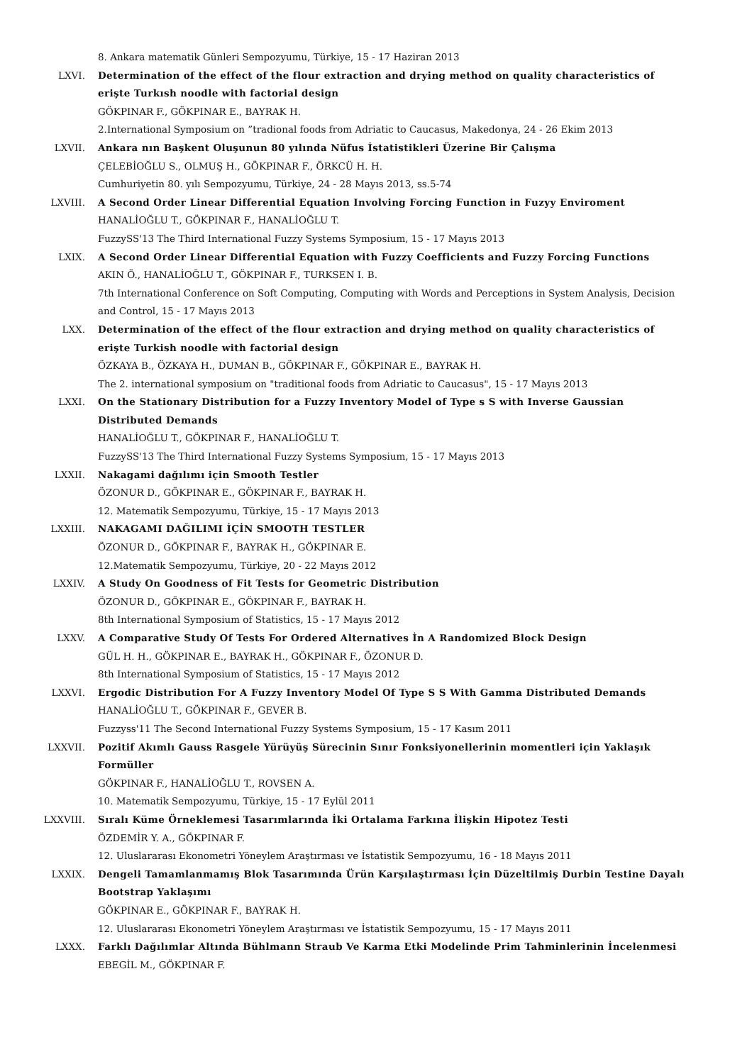8. Ankara matematik Günleri Sempozyumu, Türkiye, 15 - 17 Haziran 2013
LXVI. Determination of the effect of the flour extraction and drying method on quality characteristics of erişte Turkısh noodle with factorial design
GÖKPINAR F., GÖKPINAR E., BAYRAK H.
2.International Symposium on ”tradional foods from Adriatic to Caucasus, Makedonya, 24 - 26 Ekim 2013
LXVII. Ankara nın Başkent Oluşunun 80 yılında Nüfus İstatistikleri Üzerine Bir Çalışma
ÇELEBİOĞLU S., OLMUŞ H., GÖKPINAR F., ÖRKCÜ H. H.
Cumhuriyetin 80. yılı Sempozyumu, Türkiye, 24 - 28 Mayıs 2013, ss.5-74
LXVIII. A Second Order Linear Differential Equation Involving Forcing Function in Fuzyy Enviroment
HANALİOĞLU T., GÖKPINAR F., HANALİOĞLU T.
FuzzySS'13 The Third International Fuzzy Systems Symposium, 15 - 17 Mayıs 2013
LXIX. A Second Order Linear Differential Equation with Fuzzy Coefficients and Fuzzy Forcing Functions
AKIN Ö., HANALİOĞLU T., GÖKPINAR F., TURKSEN I. B.
7th International Conference on Soft Computing, Computing with Words and Perceptions in System Analysis, Decision and Control, 15 - 17 Mayıs 2013
LXX. Determination of the effect of the flour extraction and drying method on quality characteristics of erişte Turkish noodle with factorial design
ÖZKAYA B., ÖZKAYA H., DUMAN B., GÖKPINAR F., GÖKPINAR E., BAYRAK H.
The 2. international symposium on "traditional foods from Adriatic to Caucasus", 15 - 17 Mayıs 2013
LXXI. On the Stationary Distribution for a Fuzzy Inventory Model of Type s S with Inverse Gaussian Distributed Demands
HANALİOĞLU T., GÖKPINAR F., HANALİOĞLU T.
FuzzySS'13 The Third International Fuzzy Systems Symposium, 15 - 17 Mayıs 2013
LXXII. Nakagami dağılımı için Smooth Testler
ÖZONUR D., GÖKPINAR E., GÖKPINAR F., BAYRAK H.
12. Matematik Sempozyumu, Türkiye, 15 - 17 Mayıs 2013
LXXIII. NAKAGAMI DAĞILIMI İÇİN SMOOTH TESTLER
ÖZONUR D., GÖKPINAR F., BAYRAK H., GÖKPINAR E.
12.Matematik Sempozyumu, Türkiye, 20 - 22 Mayıs 2012
LXXIV. A Study On Goodness of Fit Tests for Geometric Distribution
ÖZONUR D., GÖKPINAR E., GÖKPINAR F., BAYRAK H.
8th International Symposium of Statistics, 15 - 17 Mayıs 2012
LXXV. A Comparative Study Of Tests For Ordered Alternatives İn A Randomized Block Design
GÜL H. H., GÖKPINAR E., BAYRAK H., GÖKPINAR F., ÖZONUR D.
8th International Symposium of Statistics, 15 - 17 Mayıs 2012
LXXVI. Ergodic Distribution For A Fuzzy Inventory Model Of Type S S With Gamma Distributed Demands
HANALİOĞLU T., GÖKPINAR F., GEVER B.
Fuzzyss'11 The Second International Fuzzy Systems Symposium, 15 - 17 Kasım 2011
LXXVII. Pozitif Akımlı Gauss Rasgele Yürüyüş Sürecinin Sınır Fonksiyonellerinin momentleri için Yaklaşık Formüller
GÖKPINAR F., HANALİOĞLU T., ROVSEN A.
10. Matematik Sempozyumu, Türkiye, 15 - 17 Eylül 2011
LXXVIII. Sıralı Küme Örneklemesi Tasarımlarında İki Ortalama Farkına İlişkin Hipotez Testi
ÖZDEMİR Y. A., GÖKPINAR F.
12. Uluslararası Ekonometri Yöneylem Araştırması ve İstatistik Sempozyumu, 16 - 18 Mayıs 2011
LXXIX. Dengeli Tamamlanmamış Blok Tasarımında Ürün Karşılaştırması İçin Düzeltilmiş Durbin Testine Dayalı Bootstrap Yaklaşımı
GÖKPINAR E., GÖKPINAR F., BAYRAK H.
12. Uluslararası Ekonometri Yöneylem Araştırması ve İstatistik Sempozyumu, 15 - 17 Mayıs 2011
LXXX. Farklı Dağılımlar Altında Bühlmann Straub Ve Karma Etki Modelinde Prim Tahminlerinin İncelenmesi
EBEGİL M., GÖKPINAR F.